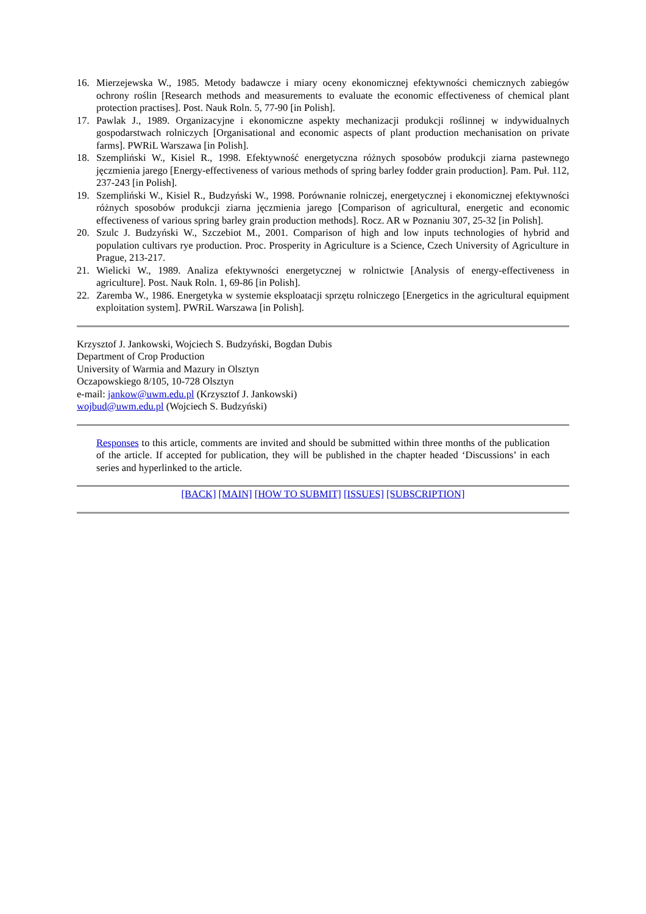16. Mierzejewska W., 1985. Metody badawcze i miary oceny ekonomicznej efektywności chemicznych zabiegów ochrony roślin [Research methods and measurements to evaluate the economic effectiveness of chemical plant protection practises]. Post. Nauk Roln. 5, 77-90 [in Polish].
17. Pawlak J., 1989. Organizacyjne i ekonomiczne aspekty mechanizacji produkcji roślinnej w indywidualnych gospodarstwach rolniczych [Organisational and economic aspects of plant production mechanisation on private farms]. PWRiL Warszawa [in Polish].
18. Szempliński W., Kisiel R., 1998. Efektywność energetyczna różnych sposobów produkcji ziarna pastewnego jęczmienia jarego [Energy-effectiveness of various methods of spring barley fodder grain production]. Pam. Puł. 112, 237-243 [in Polish].
19. Szempliński W., Kisiel R., Budzyński W., 1998. Porównanie rolniczej, energetycznej i ekonomicznej efektywności różnych sposobów produkcji ziarna jęczmienia jarego [Comparison of agricultural, energetic and economic effectiveness of various spring barley grain production methods]. Rocz. AR w Poznaniu 307, 25-32 [in Polish].
20. Szulc J. Budzyński W., Szczebiot M., 2001. Comparison of high and low inputs technologies of hybrid and population cultivars rye production. Proc. Prosperity in Agriculture is a Science, Czech University of Agriculture in Prague, 213-217.
21. Wielicki W., 1989. Analiza efektywności energetycznej w rolnictwie [Analysis of energy-effectiveness in agriculture]. Post. Nauk Roln. 1, 69-86 [in Polish].
22. Zaremba W., 1986. Energetyka w systemie eksploatacji sprzętu rolniczego [Energetics in the agricultural equipment exploitation system]. PWRiL Warszawa [in Polish].
Krzysztof J. Jankowski, Wojciech S. Budzyński, Bogdan Dubis
Department of Crop Production
University of Warmia and Mazury in Olsztyn
Oczapowskiego 8/105, 10-728 Olsztyn
e-mail: jankow@uwm.edu.pl (Krzysztof J. Jankowski)
wojbud@uwm.edu.pl (Wojciech S. Budzyński)
Responses to this article, comments are invited and should be submitted within three months of the publication of the article. If accepted for publication, they will be published in the chapter headed ‘Discussions’ in each series and hyperlinked to the article.
[BACK] [MAIN] [HOW TO SUBMIT] [ISSUES] [SUBSCRIPTION]